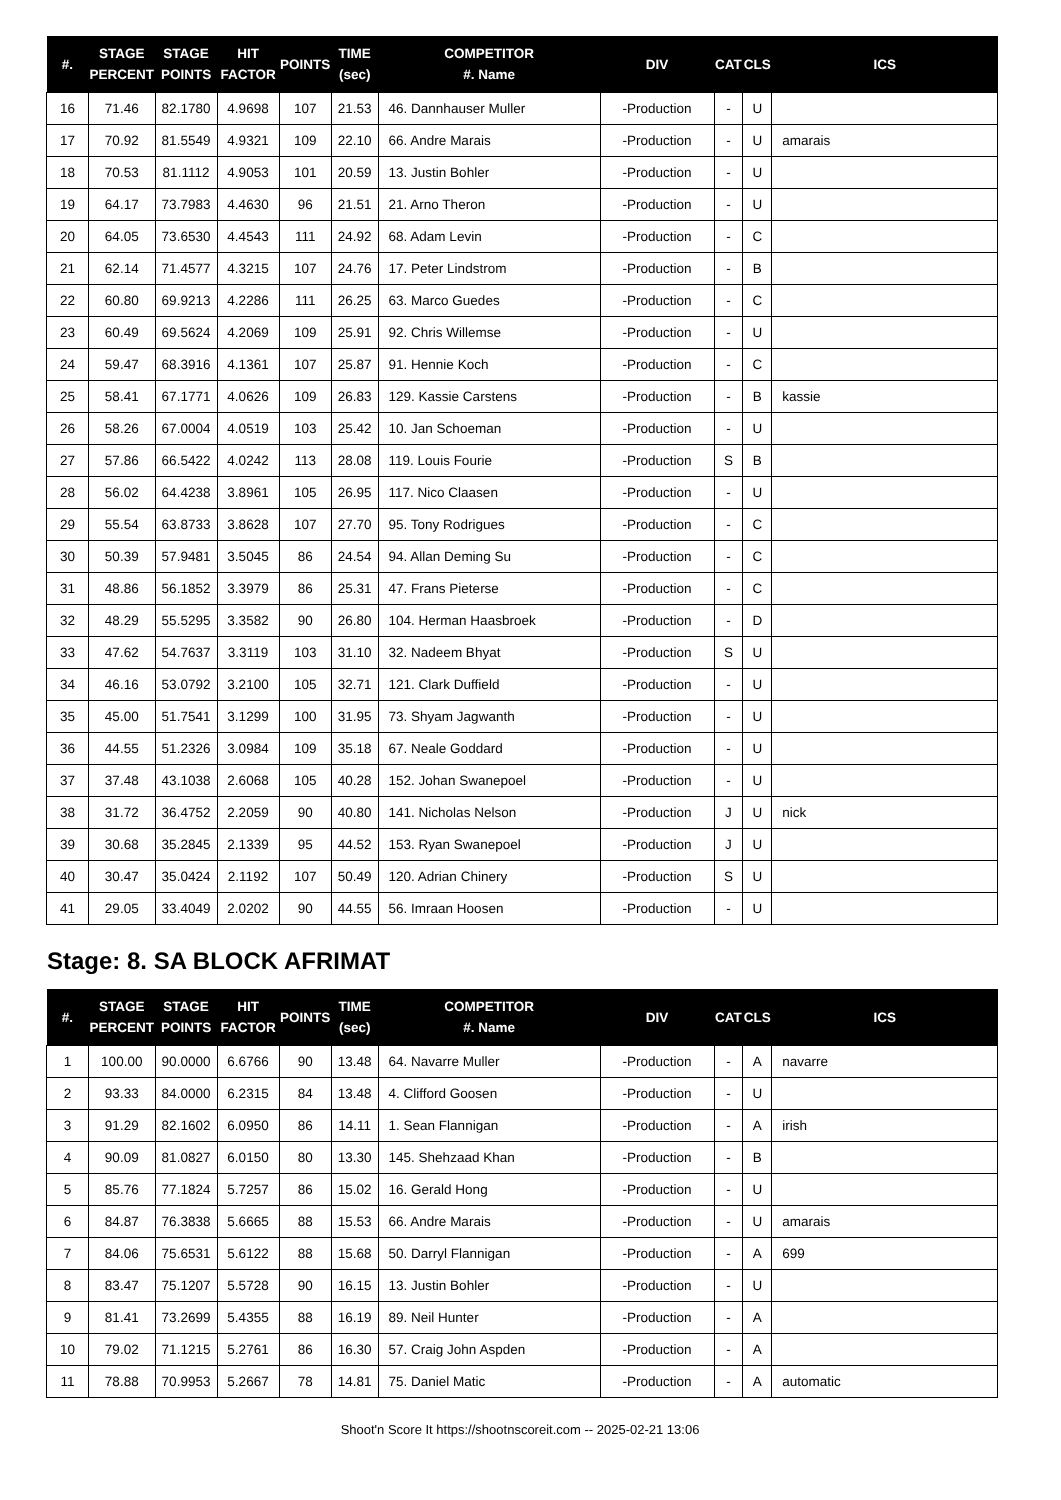| #. | STAGE PERCENT | STAGE POINTS | HIT FACTOR | POINTS | TIME (sec) | COMPETITOR #. Name | DIV | CAT | CLS | ICS |
| --- | --- | --- | --- | --- | --- | --- | --- | --- | --- | --- |
| 16 | 71.46 | 82.1780 | 4.9698 | 107 | 21.53 | 46. Dannhauser Muller | -Production | - | U | |
| 17 | 70.92 | 81.5549 | 4.9321 | 109 | 22.10 | 66. Andre Marais | -Production | - | U | amarais |
| 18 | 70.53 | 81.1112 | 4.9053 | 101 | 20.59 | 13. Justin Bohler | -Production | - | U | |
| 19 | 64.17 | 73.7983 | 4.4630 | 96 | 21.51 | 21. Arno Theron | -Production | - | U | |
| 20 | 64.05 | 73.6530 | 4.4543 | 111 | 24.92 | 68. Adam Levin | -Production | - | C | |
| 21 | 62.14 | 71.4577 | 4.3215 | 107 | 24.76 | 17. Peter Lindstrom | -Production | - | B | |
| 22 | 60.80 | 69.9213 | 4.2286 | 111 | 26.25 | 63. Marco Guedes | -Production | - | C | |
| 23 | 60.49 | 69.5624 | 4.2069 | 109 | 25.91 | 92. Chris Willemse | -Production | - | U | |
| 24 | 59.47 | 68.3916 | 4.1361 | 107 | 25.87 | 91. Hennie Koch | -Production | - | C | |
| 25 | 58.41 | 67.1771 | 4.0626 | 109 | 26.83 | 129. Kassie Carstens | -Production | - | B | kassie |
| 26 | 58.26 | 67.0004 | 4.0519 | 103 | 25.42 | 10. Jan Schoeman | -Production | - | U | |
| 27 | 57.86 | 66.5422 | 4.0242 | 113 | 28.08 | 119. Louis Fourie | -Production | S | B | |
| 28 | 56.02 | 64.4238 | 3.8961 | 105 | 26.95 | 117. Nico Claasen | -Production | - | U | |
| 29 | 55.54 | 63.8733 | 3.8628 | 107 | 27.70 | 95. Tony Rodrigues | -Production | - | C | |
| 30 | 50.39 | 57.9481 | 3.5045 | 86 | 24.54 | 94. Allan Deming Su | -Production | - | C | |
| 31 | 48.86 | 56.1852 | 3.3979 | 86 | 25.31 | 47. Frans Pieterse | -Production | - | C | |
| 32 | 48.29 | 55.5295 | 3.3582 | 90 | 26.80 | 104. Herman Haasbroek | -Production | - | D | |
| 33 | 47.62 | 54.7637 | 3.3119 | 103 | 31.10 | 32. Nadeem Bhyat | -Production | S | U | |
| 34 | 46.16 | 53.0792 | 3.2100 | 105 | 32.71 | 121. Clark Duffield | -Production | - | U | |
| 35 | 45.00 | 51.7541 | 3.1299 | 100 | 31.95 | 73. Shyam Jagwanth | -Production | - | U | |
| 36 | 44.55 | 51.2326 | 3.0984 | 109 | 35.18 | 67. Neale Goddard | -Production | - | U | |
| 37 | 37.48 | 43.1038 | 2.6068 | 105 | 40.28 | 152. Johan Swanepoel | -Production | - | U | |
| 38 | 31.72 | 36.4752 | 2.2059 | 90 | 40.80 | 141. Nicholas Nelson | -Production | J | U | nick |
| 39 | 30.68 | 35.2845 | 2.1339 | 95 | 44.52 | 153. Ryan Swanepoel | -Production | J | U | |
| 40 | 30.47 | 35.0424 | 2.1192 | 107 | 50.49 | 120. Adrian Chinery | -Production | S | U | |
| 41 | 29.05 | 33.4049 | 2.0202 | 90 | 44.55 | 56. Imraan Hoosen | -Production | - | U | |
Stage: 8. SA BLOCK AFRIMAT
| #. | STAGE PERCENT | STAGE POINTS | HIT FACTOR | POINTS | TIME (sec) | COMPETITOR #. Name | DIV | CAT | CLS | ICS |
| --- | --- | --- | --- | --- | --- | --- | --- | --- | --- | --- |
| 1 | 100.00 | 90.0000 | 6.6766 | 90 | 13.48 | 64. Navarre Muller | -Production | - | A | navarre |
| 2 | 93.33 | 84.0000 | 6.2315 | 84 | 13.48 | 4. Clifford Goosen | -Production | - | U | |
| 3 | 91.29 | 82.1602 | 6.0950 | 86 | 14.11 | 1. Sean Flannigan | -Production | - | A | irish |
| 4 | 90.09 | 81.0827 | 6.0150 | 80 | 13.30 | 145. Shehzaad Khan | -Production | - | B | |
| 5 | 85.76 | 77.1824 | 5.7257 | 86 | 15.02 | 16. Gerald Hong | -Production | - | U | |
| 6 | 84.87 | 76.3838 | 5.6665 | 88 | 15.53 | 66. Andre Marais | -Production | - | U | amarais |
| 7 | 84.06 | 75.6531 | 5.6122 | 88 | 15.68 | 50. Darryl Flannigan | -Production | - | A | 699 |
| 8 | 83.47 | 75.1207 | 5.5728 | 90 | 16.15 | 13. Justin Bohler | -Production | - | U | |
| 9 | 81.41 | 73.2699 | 5.4355 | 88 | 16.19 | 89. Neil Hunter | -Production | - | A | |
| 10 | 79.02 | 71.1215 | 5.2761 | 86 | 16.30 | 57. Craig John Aspden | -Production | - | A | |
| 11 | 78.88 | 70.9953 | 5.2667 | 78 | 14.81 | 75. Daniel Matic | -Production | - | A | automatic |
Shoot'n Score It https://shootnscoreit.com -- 2025-02-21 13:06